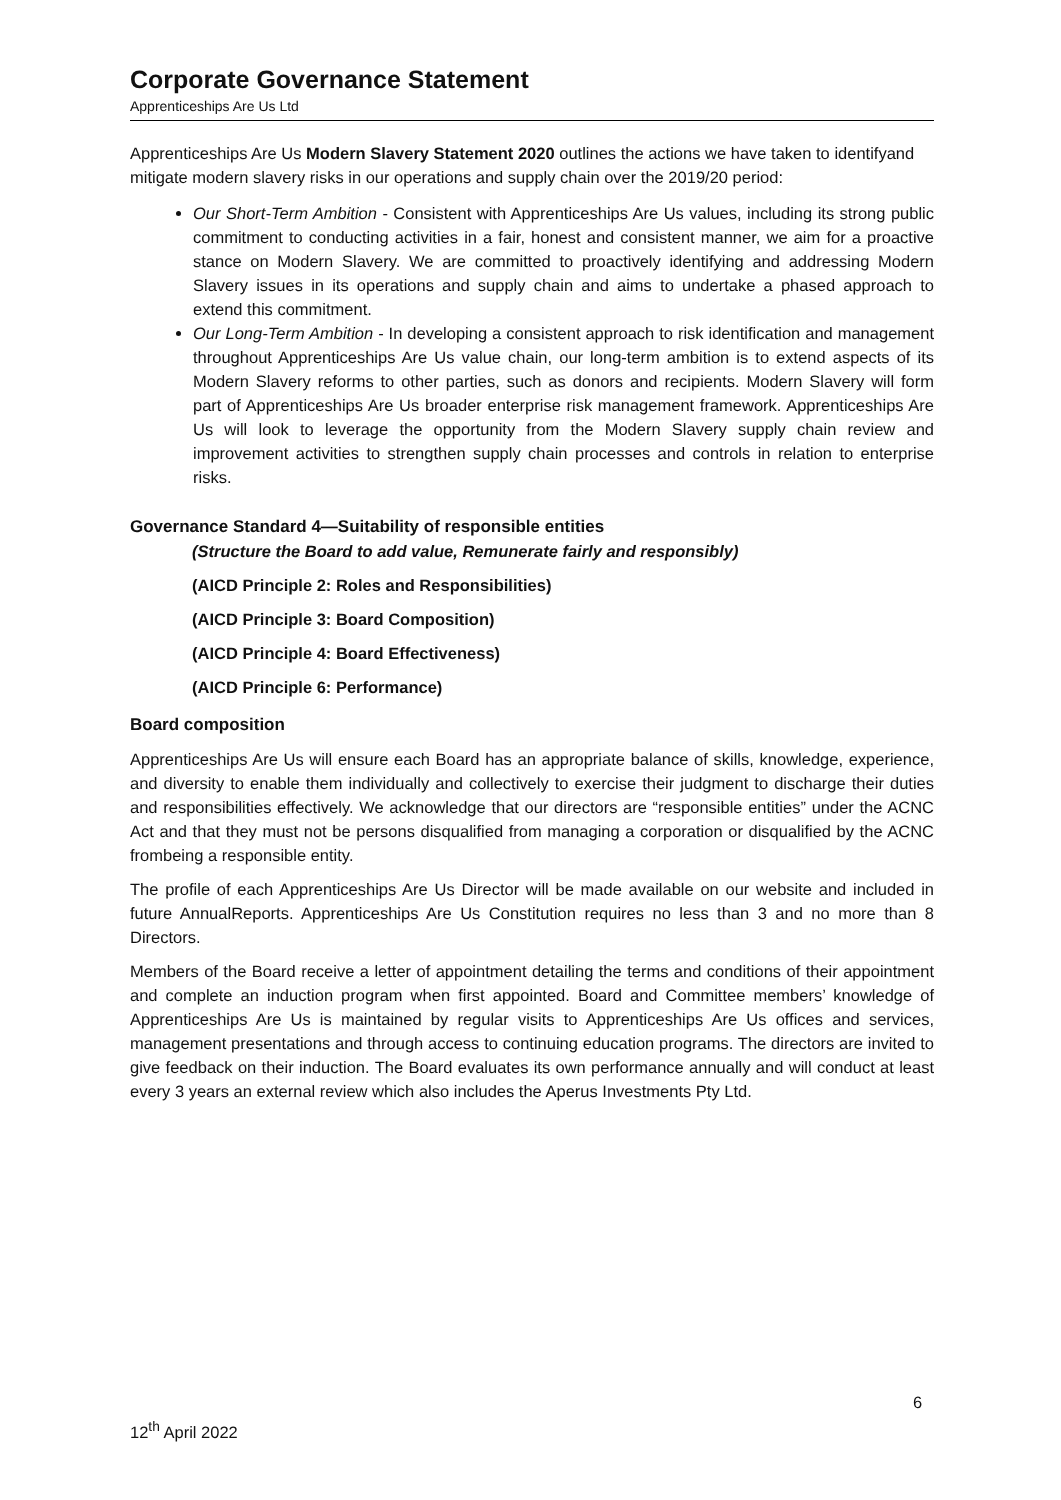Corporate Governance Statement
Apprenticeships Are Us Ltd
Apprenticeships Are Us Modern Slavery Statement 2020 outlines the actions we have taken to identifyand mitigate modern slavery risks in our operations and supply chain over the 2019/20 period:
Our Short-Term Ambition - Consistent with Apprenticeships Are Us values, including its strong public commitment to conducting activities in a fair, honest and consistent manner, we aim for a proactive stance on Modern Slavery. We are committed to proactively identifying and addressing Modern Slavery issues in its operations and supply chain and aims to undertake a phased approach to extend this commitment.
Our Long-Term Ambition - In developing a consistent approach to risk identification and management throughout Apprenticeships Are Us value chain, our long-term ambition is to extend aspects of its Modern Slavery reforms to other parties, such as donors and recipients. Modern Slavery will form part of Apprenticeships Are Us broader enterprise risk management framework. Apprenticeships Are Us will look to leverage the opportunity from the Modern Slavery supply chain review and improvement activities to strengthen supply chain processes and controls in relation to enterprise risks.
Governance Standard 4—Suitability of responsible entities
(Structure the Board to add value, Remunerate fairly and responsibly)
(AICD Principle 2: Roles and Responsibilities)
(AICD Principle 3: Board Composition)
(AICD Principle 4: Board Effectiveness)
(AICD Principle 6: Performance)
Board composition
Apprenticeships Are Us will ensure each Board has an appropriate balance of skills, knowledge, experience, and diversity to enable them individually and collectively to exercise their judgment to discharge their duties and responsibilities effectively. We acknowledge that our directors are “responsible entities” under the ACNC Act and that they must not be persons disqualified from managing a corporation or disqualified by the ACNC frombeing a responsible entity.
The profile of each Apprenticeships Are Us Director will be made available on our website and included in future AnnualReports. Apprenticeships Are Us Constitution requires no less than 3 and no more than 8 Directors.
Members of the Board receive a letter of appointment detailing the terms and conditions of their appointment and complete an induction program when first appointed. Board and Committee members’ knowledge of Apprenticeships Are Us is maintained by regular visits to Apprenticeships Are Us offices and services, management presentations and through access to continuing education programs. The directors are invited to give feedback on their induction. The Board evaluates its own performance annually and will conduct at least every 3 years an external review which also includes the Aperus Investments Pty Ltd.
6
12<sup>th</sup> April 2022